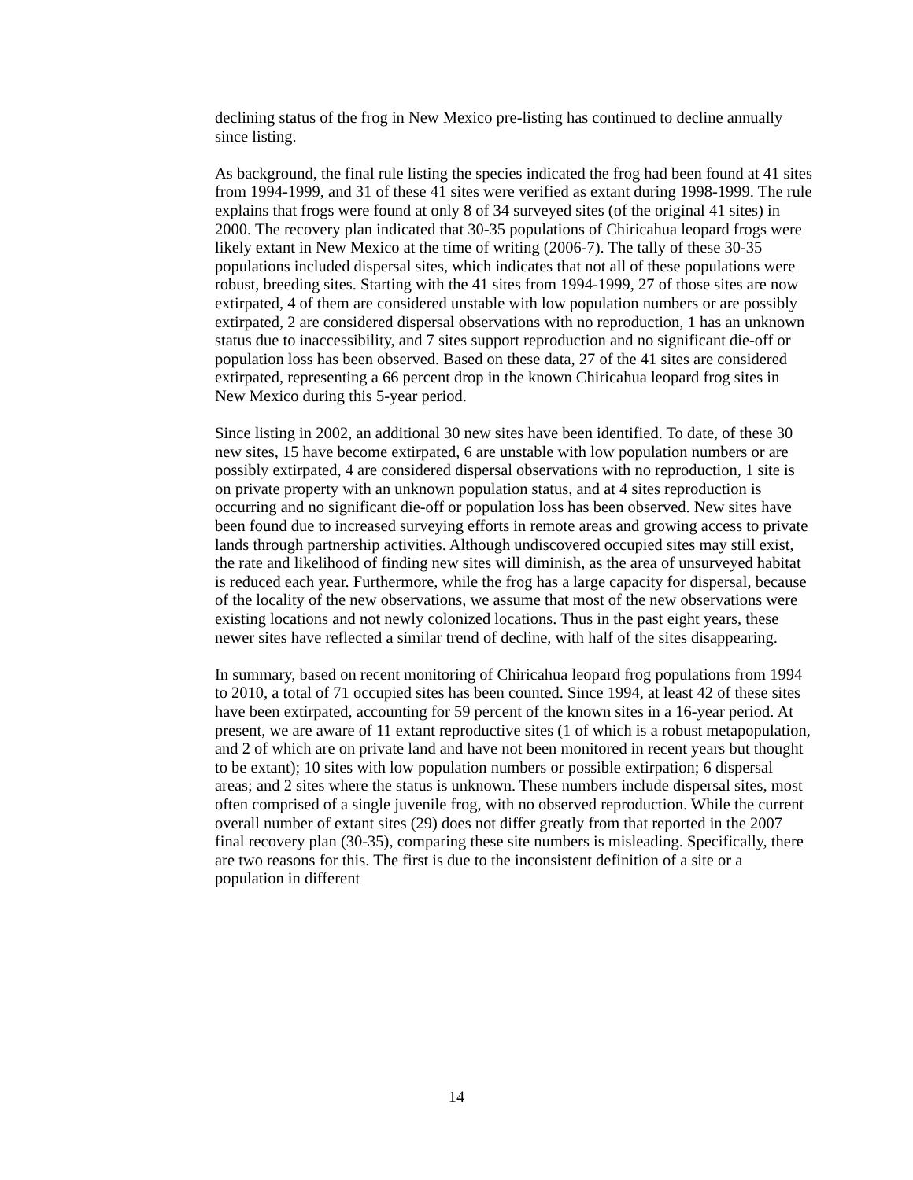declining status of the frog in New Mexico pre-listing has continued to decline annually since listing.
As background, the final rule listing the species indicated the frog had been found at 41 sites from 1994-1999, and 31 of these 41 sites were verified as extant during 1998-1999. The rule explains that frogs were found at only 8 of 34 surveyed sites (of the original 41 sites) in 2000. The recovery plan indicated that 30-35 populations of Chiricahua leopard frogs were likely extant in New Mexico at the time of writing (2006-7). The tally of these 30-35 populations included dispersal sites, which indicates that not all of these populations were robust, breeding sites. Starting with the 41 sites from 1994-1999, 27 of those sites are now extirpated, 4 of them are considered unstable with low population numbers or are possibly extirpated, 2 are considered dispersal observations with no reproduction, 1 has an unknown status due to inaccessibility, and 7 sites support reproduction and no significant die-off or population loss has been observed. Based on these data, 27 of the 41 sites are considered extirpated, representing a 66 percent drop in the known Chiricahua leopard frog sites in New Mexico during this 5-year period.
Since listing in 2002, an additional 30 new sites have been identified. To date, of these 30 new sites, 15 have become extirpated, 6 are unstable with low population numbers or are possibly extirpated, 4 are considered dispersal observations with no reproduction, 1 site is on private property with an unknown population status, and at 4 sites reproduction is occurring and no significant die-off or population loss has been observed. New sites have been found due to increased surveying efforts in remote areas and growing access to private lands through partnership activities. Although undiscovered occupied sites may still exist, the rate and likelihood of finding new sites will diminish, as the area of unsurveyed habitat is reduced each year. Furthermore, while the frog has a large capacity for dispersal, because of the locality of the new observations, we assume that most of the new observations were existing locations and not newly colonized locations. Thus in the past eight years, these newer sites have reflected a similar trend of decline, with half of the sites disappearing.
In summary, based on recent monitoring of Chiricahua leopard frog populations from 1994 to 2010, a total of 71 occupied sites has been counted. Since 1994, at least 42 of these sites have been extirpated, accounting for 59 percent of the known sites in a 16-year period. At present, we are aware of 11 extant reproductive sites (1 of which is a robust metapopulation, and 2 of which are on private land and have not been monitored in recent years but thought to be extant); 10 sites with low population numbers or possible extirpation; 6 dispersal areas; and 2 sites where the status is unknown. These numbers include dispersal sites, most often comprised of a single juvenile frog, with no observed reproduction. While the current overall number of extant sites (29) does not differ greatly from that reported in the 2007 final recovery plan (30-35), comparing these site numbers is misleading. Specifically, there are two reasons for this. The first is due to the inconsistent definition of a site or a population in different
14